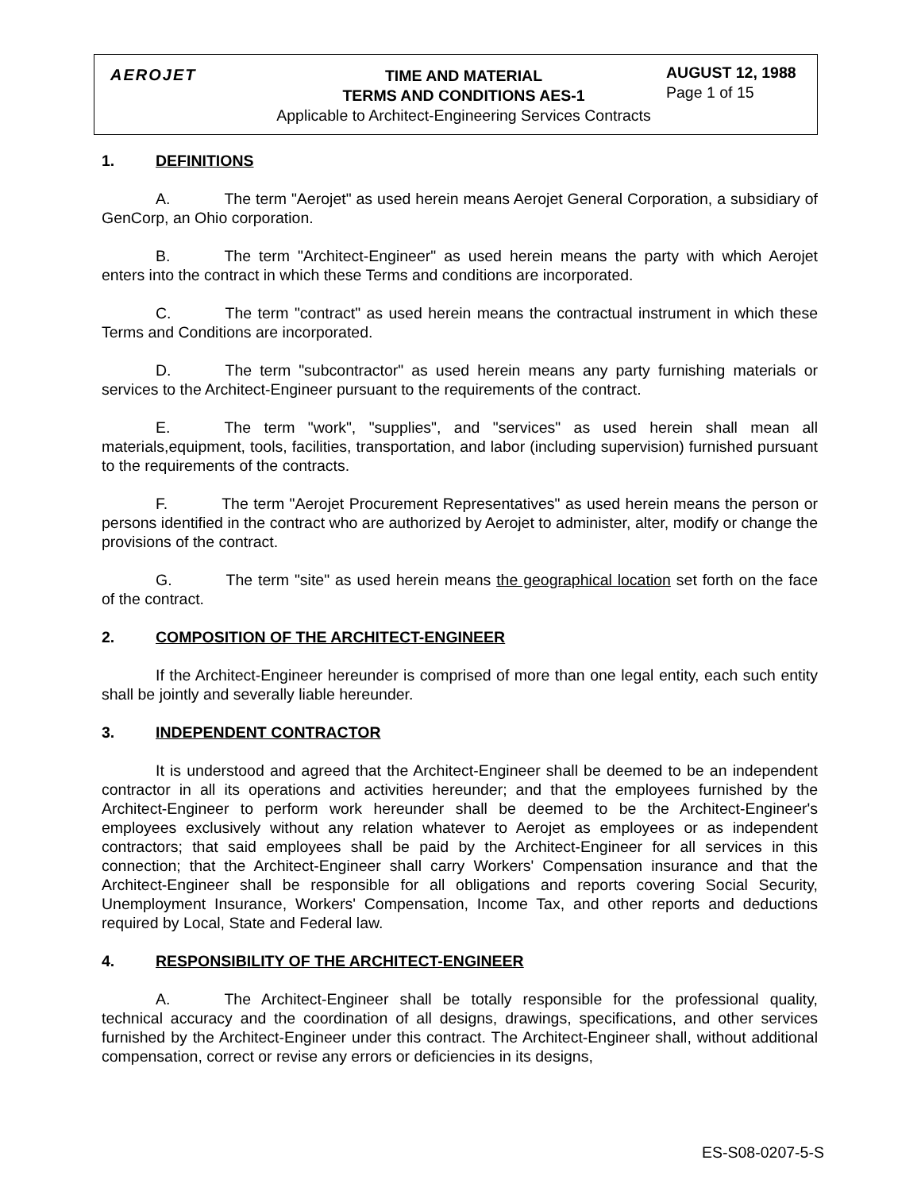AEROJET
TIME AND MATERIAL
TERMS AND CONDITIONS AES-1
Applicable to Architect-Engineering Services Contracts
AUGUST 12, 1988
Page 1 of 15
1. DEFINITIONS
A. The term "Aerojet" as used herein means Aerojet General Corporation, a subsidiary of GenCorp, an Ohio corporation.
B. The term "Architect-Engineer" as used herein means the party with which Aerojet enters into the contract in which these Terms and conditions are incorporated.
C. The term "contract" as used herein means the contractual instrument in which these Terms and Conditions are incorporated.
D. The term "subcontractor" as used herein means any party furnishing materials or services to the Architect-Engineer pursuant to the requirements of the contract.
E. The term "work", "supplies", and "services" as used herein shall mean all materials,equipment, tools, facilities, transportation, and labor (including supervision) furnished pursuant to the requirements of the contracts.
F. The term "Aerojet Procurement Representatives" as used herein means the person or persons identified in the contract who are authorized by Aerojet to administer, alter, modify or change the provisions of the contract.
G. The term "site" as used herein means the geographical location set forth on the face of the contract.
2. COMPOSITION OF THE ARCHITECT-ENGINEER
If the Architect-Engineer hereunder is comprised of more than one legal entity, each such entity shall be jointly and severally liable hereunder.
3. INDEPENDENT CONTRACTOR
It is understood and agreed that the Architect-Engineer shall be deemed to be an independent contractor in all its operations and activities hereunder; and that the employees furnished by the Architect-Engineer to perform work hereunder shall be deemed to be the Architect-Engineer's employees exclusively without any relation whatever to Aerojet as employees or as independent contractors; that said employees shall be paid by the Architect-Engineer for all services in this connection; that the Architect-Engineer shall carry Workers' Compensation insurance and that the Architect-Engineer shall be responsible for all obligations and reports covering Social Security, Unemployment Insurance, Workers' Compensation, Income Tax, and other reports and deductions required by Local, State and Federal law.
4. RESPONSIBILITY OF THE ARCHITECT-ENGINEER
A. The Architect-Engineer shall be totally responsible for the professional quality, technical accuracy and the coordination of all designs, drawings, specifications, and other services furnished by the Architect-Engineer under this contract. The Architect-Engineer shall, without additional compensation, correct or revise any errors or deficiencies in its designs,
ES-S08-0207-5-S